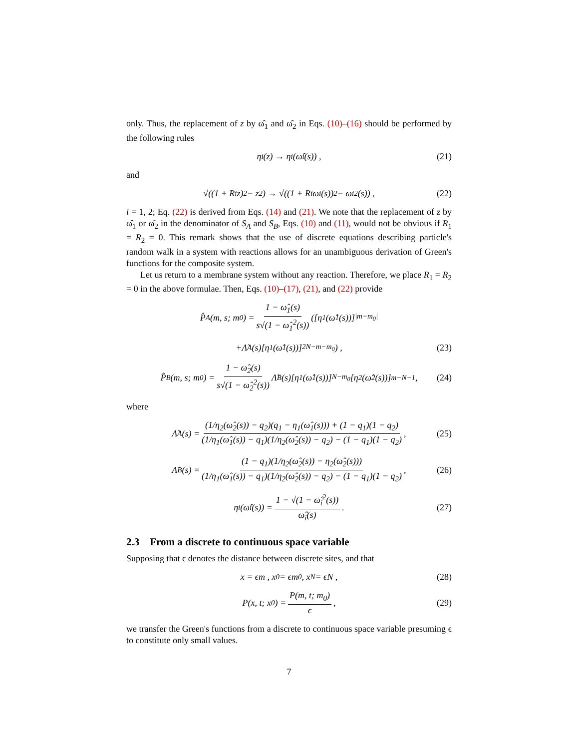only. Thus, the replacement of z by ω̂<sub>1</sub> and ω̂<sub>2</sub> in Eqs. (10)–(16) should be performed by the following rules
η<sub>i</sub>(z) → η<sub>i</sub>(ω̂<sub>i</sub>(s)) , (21)
and
√((1 + R<sub>i</sub>z)<sup>2</sup> − z<sup>2</sup>) → √((1 + R<sub>i</sub>ω<sub>i</sub>(s))<sup>2</sup> − ω<sub>i</sub><sup>2</sup>(s)) , (22)
i = 1, 2; Eq. (22) is derived from Eqs. (14) and (21). We note that the replacement of z by ω̂<sub>1</sub> or ω̂<sub>2</sub> in the denominator of S<sub>A</sub> and S<sub>B</sub>, Eqs. (10) and (11), would not be obvious if R<sub>1</sub> = R<sub>2</sub> = 0. This remark shows that the use of discrete equations describing particle's random walk in a system with reactions allows for an unambiguous derivation of Green's functions for the composite system.
Let us return to a membrane system without any reaction. Therefore, we place R<sub>1</sub> = R<sub>2</sub> = 0 in the above formulae. Then, Eqs. (10)–(17), (21), and (22) provide
P̂<sub>A</sub>(m, s; m<sub>0</sub>) = 1 − ω̂<sub>1</sub>(s) s√(1 − ω̂<sub>1</sub><sup>2</sup>(s)) ([η<sub>1</sub>(ω̂<sub>1</sub>(s))]<sup>|m−m<sub>0</sub>|</sup>
+Λ̃<sub>A</sub>(s)[η<sub>1</sub>(ω̂<sub>1</sub>(s))]<sup>2N−m−m<sub>0</sub></sup>) , (23)
P̂<sub>B</sub>(m, s; m<sub>0</sub>) = 1 − ω̂<sub>2</sub>(s) s√(1 − ω̂<sub>2</sub><sup>2</sup>(s)) Λ̃<sub>B</sub>(s)[η<sub>1</sub>(ω̂<sub>1</sub>(s))]<sup>N−m<sub>0</sub></sup>[η<sub>2</sub>(ω̂<sub>2</sub>(s))]<sup>m−N−1</sup> , (24)
where
Λ̃<sub>A</sub>(s) = (1/η<sub>2</sub>(ω̂<sub>2</sub>(s)) − q<sub>2</sub>)(q<sub>1</sub> − η<sub>1</sub>(ω̂<sub>1</sub>(s))) + (1 − q<sub>1</sub>)(1 − q<sub>2</sub>) (1/η<sub>1</sub>(ω̂<sub>1</sub>(s)) − q<sub>1</sub>)(1/η<sub>2</sub>(ω̂<sub>2</sub>(s)) − q<sub>2</sub>) − (1 − q<sub>1</sub>)(1 − q<sub>2</sub>) , (25)
Λ̃<sub>B</sub>(s) = (1 − q<sub>1</sub>)(1/η<sub>2</sub>(ω̂<sub>2</sub>(s)) − η<sub>2</sub>(ω̂<sub>2</sub>(s))) (1/η<sub>1</sub>(ω̂<sub>1</sub>(s)) − q<sub>1</sub>)(1/η<sub>2</sub>(ω̂<sub>2</sub>(s)) − q<sub>2</sub>) − (1 − q<sub>1</sub>)(1 − q<sub>2</sub>) , (26)
η<sub>i</sub>(ω̂<sub>i</sub>(s)) = 1 − √(1 − ω̂<sub>i</sub><sup>2</sup>(s)) ω̂<sub>i</sub>(s) . (27)
2.3 From a discrete to continuous space variable
Supposing that ϵ denotes the distance between discrete sites, and that
x = ϵm , x<sub>0</sub> = ϵm<sub>0</sub> , x<sub>N</sub> = ϵN , (28)
P(x, t; x<sub>0</sub>) = P(m, t; m<sub>0</sub>) ϵ , (29)
we transfer the Green's functions from a discrete to continuous space variable presuming ϵ to constitute only small values.
7